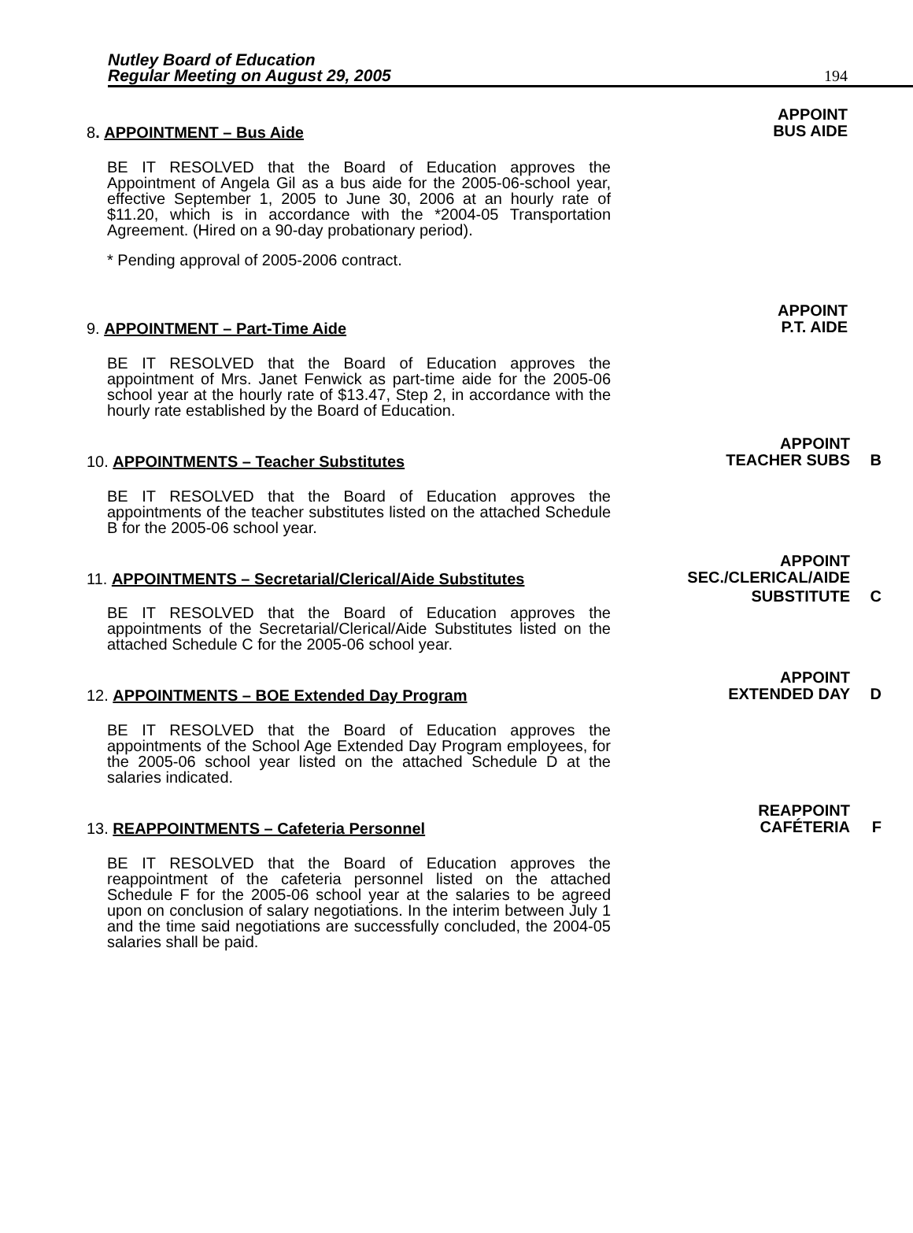Nutley Board of Education
Regular Meeting on August 29, 2005
194
APPOINT
BUS AIDE
8. APPOINTMENT – Bus Aide
BE IT RESOLVED that the Board of Education approves the Appointment of Angela Gil as a bus aide for the 2005-06-school year, effective September 1, 2005 to June 30, 2006 at an hourly rate of $11.20, which is in accordance with the *2004-05 Transportation Agreement. (Hired on a 90-day probationary period).
* Pending approval of 2005-2006 contract.
APPOINT
P.T. AIDE
9. APPOINTMENT – Part-Time Aide
BE IT RESOLVED that the Board of Education approves the appointment of Mrs. Janet Fenwick as part-time aide for the 2005-06 school year at the hourly rate of $13.47, Step 2, in accordance with the hourly rate established by the Board of Education.
APPOINT
TEACHER SUBS B
10. APPOINTMENTS – Teacher Substitutes
BE IT RESOLVED that the Board of Education approves the appointments of the teacher substitutes listed on the attached Schedule B for the 2005-06 school year.
APPOINT
SEC./CLERICAL/AIDE
11. APPOINTMENTS – Secretarial/Clerical/Aide Substitutes
SUBSTITUTE C
BE IT RESOLVED that the Board of Education approves the appointments of the Secretarial/Clerical/Aide Substitutes listed on the attached Schedule C for the 2005-06 school year.
APPOINT
EXTENDED DAY D
12. APPOINTMENTS – BOE Extended Day Program
BE IT RESOLVED that the Board of Education approves the appointments of the School Age Extended Day Program employees, for the 2005-06 school year listed on the attached Schedule D at the salaries indicated.
REAPPOINT
CAFÉTERIA F
13. REAPPOINTMENTS – Cafeteria Personnel
BE IT RESOLVED that the Board of Education approves the reappointment of the cafeteria personnel listed on the attached Schedule F for the 2005-06 school year at the salaries to be agreed upon on conclusion of salary negotiations. In the interim between July 1 and the time said negotiations are successfully concluded, the 2004-05 salaries shall be paid.